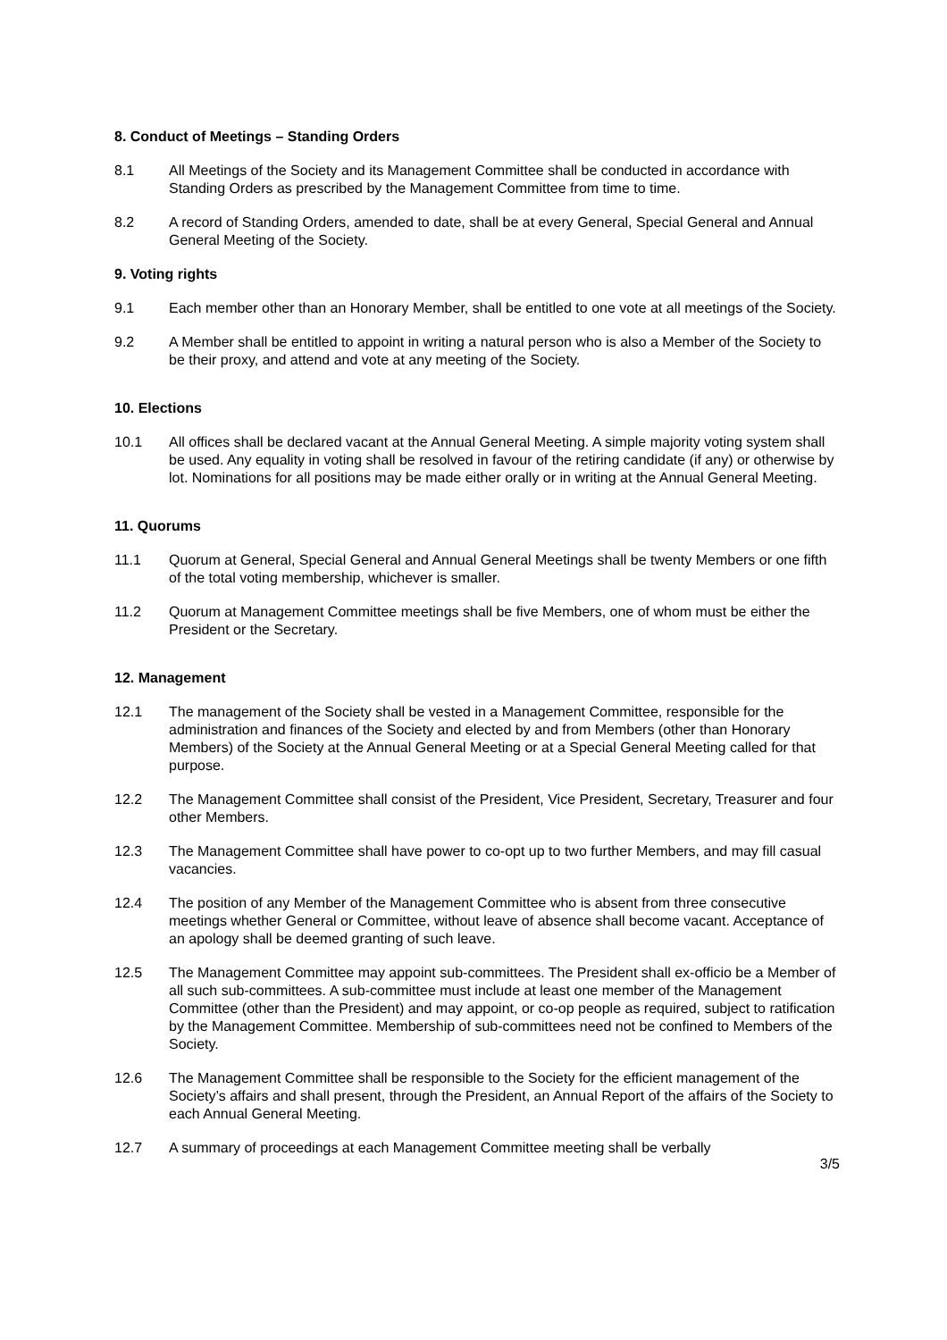8. Conduct of Meetings – Standing Orders
8.1 All Meetings of the Society and its Management Committee shall be conducted in accordance with Standing Orders as prescribed by the Management Committee from time to time.
8.2 A record of Standing Orders, amended to date, shall be at every General, Special General and Annual General Meeting of the Society.
9. Voting rights
9.1 Each member other than an Honorary Member, shall be entitled to one vote at all meetings of the Society.
9.2 A Member shall be entitled to appoint in writing a natural person who is also a Member of the Society to be their proxy, and attend and vote at any meeting of the Society.
10. Elections
10.1 All offices shall be declared vacant at the Annual General Meeting. A simple majority voting system shall be used. Any equality in voting shall be resolved in favour of the retiring candidate (if any) or otherwise by lot. Nominations for all positions may be made either orally or in writing at the Annual General Meeting.
11. Quorums
11.1 Quorum at General, Special General and Annual General Meetings shall be twenty Members or one fifth of the total voting membership, whichever is smaller.
11.2 Quorum at Management Committee meetings shall be five Members, one of whom must be either the President or the Secretary.
12. Management
12.1 The management of the Society shall be vested in a Management Committee, responsible for the administration and finances of the Society and elected by and from Members (other than Honorary Members) of the Society at the Annual General Meeting or at a Special General Meeting called for that purpose.
12.2 The Management Committee shall consist of the President, Vice President, Secretary, Treasurer and four other Members.
12.3 The Management Committee shall have power to co-opt up to two further Members, and may fill casual vacancies.
12.4 The position of any Member of the Management Committee who is absent from three consecutive meetings whether General or Committee, without leave of absence shall become vacant. Acceptance of an apology shall be deemed granting of such leave.
12.5 The Management Committee may appoint sub-committees. The President shall ex-officio be a Member of all such sub-committees. A sub-committee must include at least one member of the Management Committee (other than the President) and may appoint, or co-op people as required, subject to ratification by the Management Committee. Membership of sub-committees need not be confined to Members of the Society.
12.6 The Management Committee shall be responsible to the Society for the efficient management of the Society’s affairs and shall present, through the President, an Annual Report of the affairs of the Society to each Annual General Meeting.
12.7 A summary of proceedings at each Management Committee meeting shall be verbally
3/5